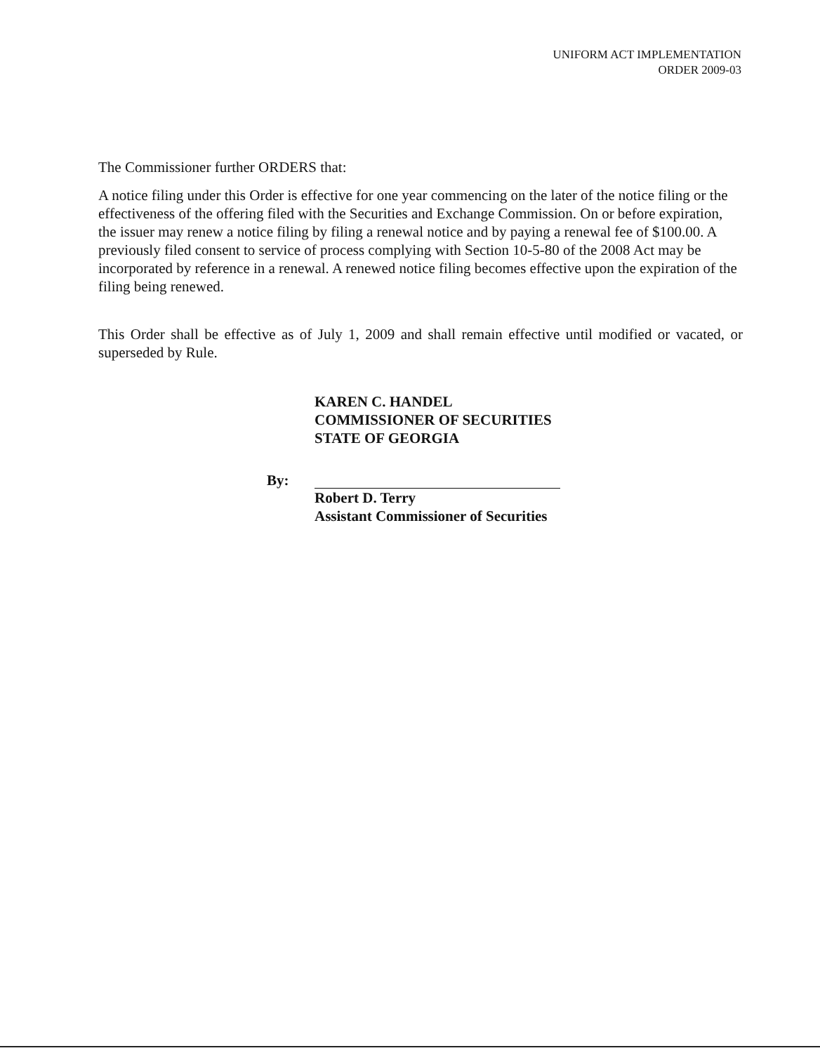UNIFORM ACT IMPLEMENTATION
ORDER 2009-03
The Commissioner further ORDERS that:
A notice filing under this Order is effective for one year commencing on the later of the notice filing or the effectiveness of the offering filed with the Securities and Exchange Commission. On or before expiration, the issuer may renew a notice filing by filing a renewal notice and by paying a renewal fee of $100.00. A previously filed consent to service of process complying with Section 10-5-80 of the 2008 Act may be incorporated by reference in a renewal. A renewed notice filing becomes effective upon the expiration of the filing being renewed.
This Order shall be effective as of July 1, 2009 and shall remain effective until modified or vacated, or superseded by Rule.
KAREN C. HANDEL
COMMISSIONER OF SECURITIES
STATE OF GEORGIA
By:
Robert D. Terry
Assistant Commissioner of Securities